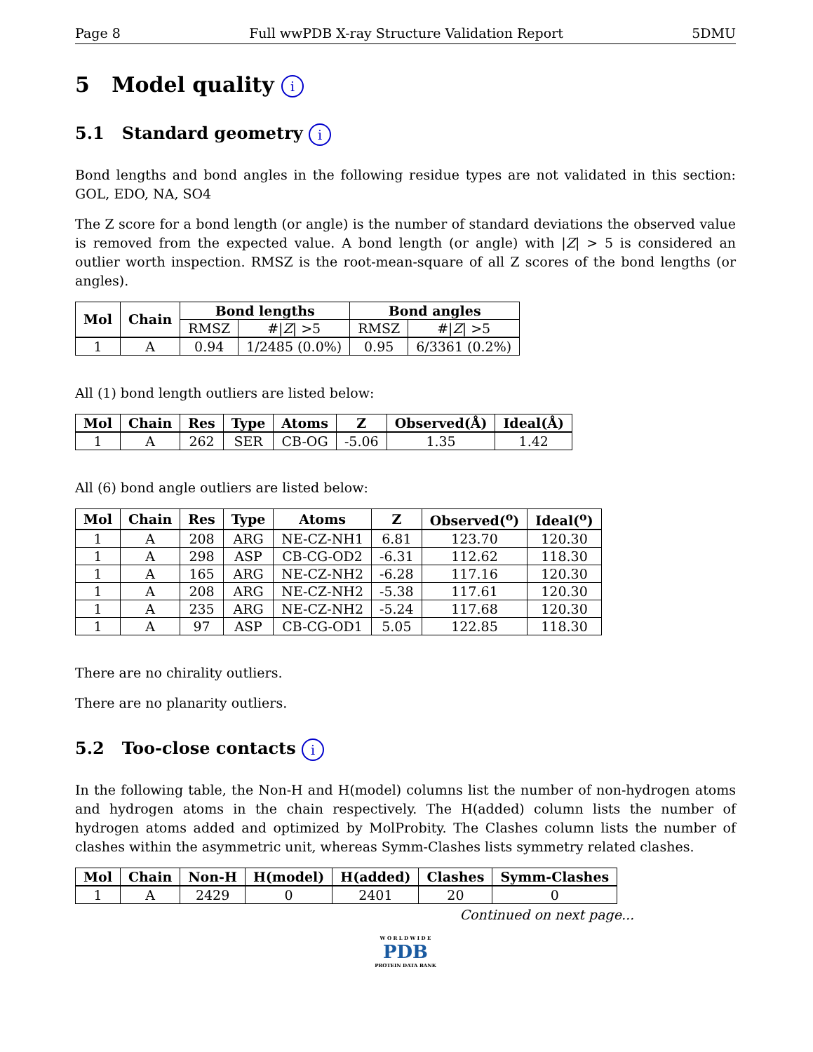Page 8 Full wwPDB X-ray Structure Validation Report 5DMU
5 Model quality i
5.1 Standard geometry i
Bond lengths and bond angles in the following residue types are not validated in this section: GOL, EDO, NA, SO4
The Z score for a bond length (or angle) is the number of standard deviations the observed value is removed from the expected value. A bond length (or angle) with |Z| > 5 is considered an outlier worth inspection. RMSZ is the root-mean-square of all Z scores of the bond lengths (or angles).
| Mol | Chain | Bond lengths | | Bond angles | |
| --- | --- | --- | --- | --- | --- |
| | | RMSZ | #/ Z / >5 | RMSZ | #/ Z / >5 |
| 1 | A | 0.94 | 1/2485 (0.0%) | 0.95 | 6/3361 (0.2%) |
All (1) bond length outliers are listed below:
| Mol | Chain | Res | Type | Atoms | Z | Observed(Å) | Ideal(Å) |
| --- | --- | --- | --- | --- | --- | --- | --- |
| 1 | A | 262 | SER | CB-OG | -5.06 | 1.35 | 1.42 |
All (6) bond angle outliers are listed below:
| Mol | Chain | Res | Type | Atoms | Z | Observed(<sup>o</sup>) | Ideal(<sup>o</sup>) |
| --- | --- | --- | --- | --- | --- | --- | --- |
| 1 | A | 208 | ARG | NE-CZ-NH1 | 6.81 | 123.70 | 120.30 |
| 1 | A | 298 | ASP | CB-CG-OD2 | -6.31 | 112.62 | 118.30 |
| 1 | A | 165 | ARG | NE-CZ-NH2 | -6.28 | 117.16 | 120.30 |
| 1 | A | 208 | ARG | NE-CZ-NH2 | -5.38 | 117.61 | 120.30 |
| 1 | A | 235 | ARG | NE-CZ-NH2 | -5.24 | 117.68 | 120.30 |
| 1 | A | 97 | ASP | CB-CG-OD1 | 5.05 | 122.85 | 118.30 |
There are no chirality outliers.
There are no planarity outliers.
5.2 Too-close contacts i
In the following table, the Non-H and H(model) columns list the number of non-hydrogen atoms and hydrogen atoms in the chain respectively. The H(added) column lists the number of hydrogen atoms added and optimized by MolProbity. The Clashes column lists the number of clashes within the asymmetric unit, whereas Symm-Clashes lists symmetry related clashes.
| Mol | Chain | Non-H | H(model) | H(added) | Clashes | Symm-Clashes |
| --- | --- | --- | --- | --- | --- | --- |
| 1 | A | 2429 | 0 | 2401 | 20 | 0 |
Continued on next page...
W O R L D W I D E
PDB
PROTEIN DATA BANK